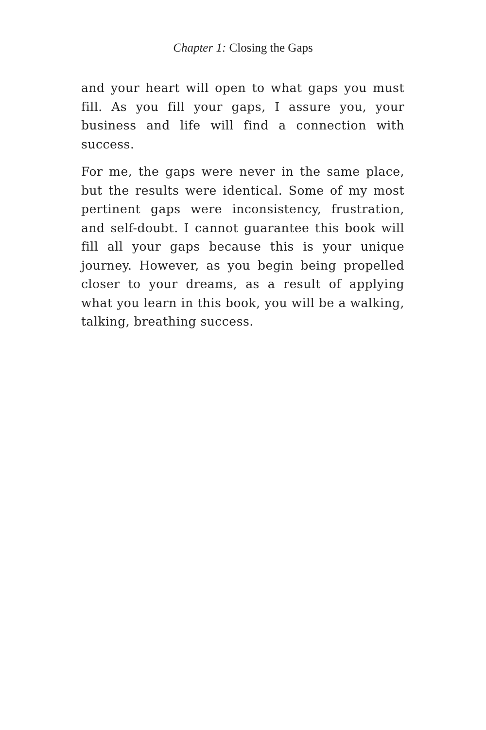Chapter 1: Closing the Gaps
and your heart will open to what gaps you must fill. As you fill your gaps, I assure you, your business and life will find a connection with success.
For me, the gaps were never in the same place, but the results were identical. Some of my most pertinent gaps were inconsistency, frustration, and self-doubt. I cannot guarantee this book will fill all your gaps because this is your unique journey. However, as you begin being propelled closer to your dreams, as a result of applying what you learn in this book, you will be a walking, talking, breathing success.